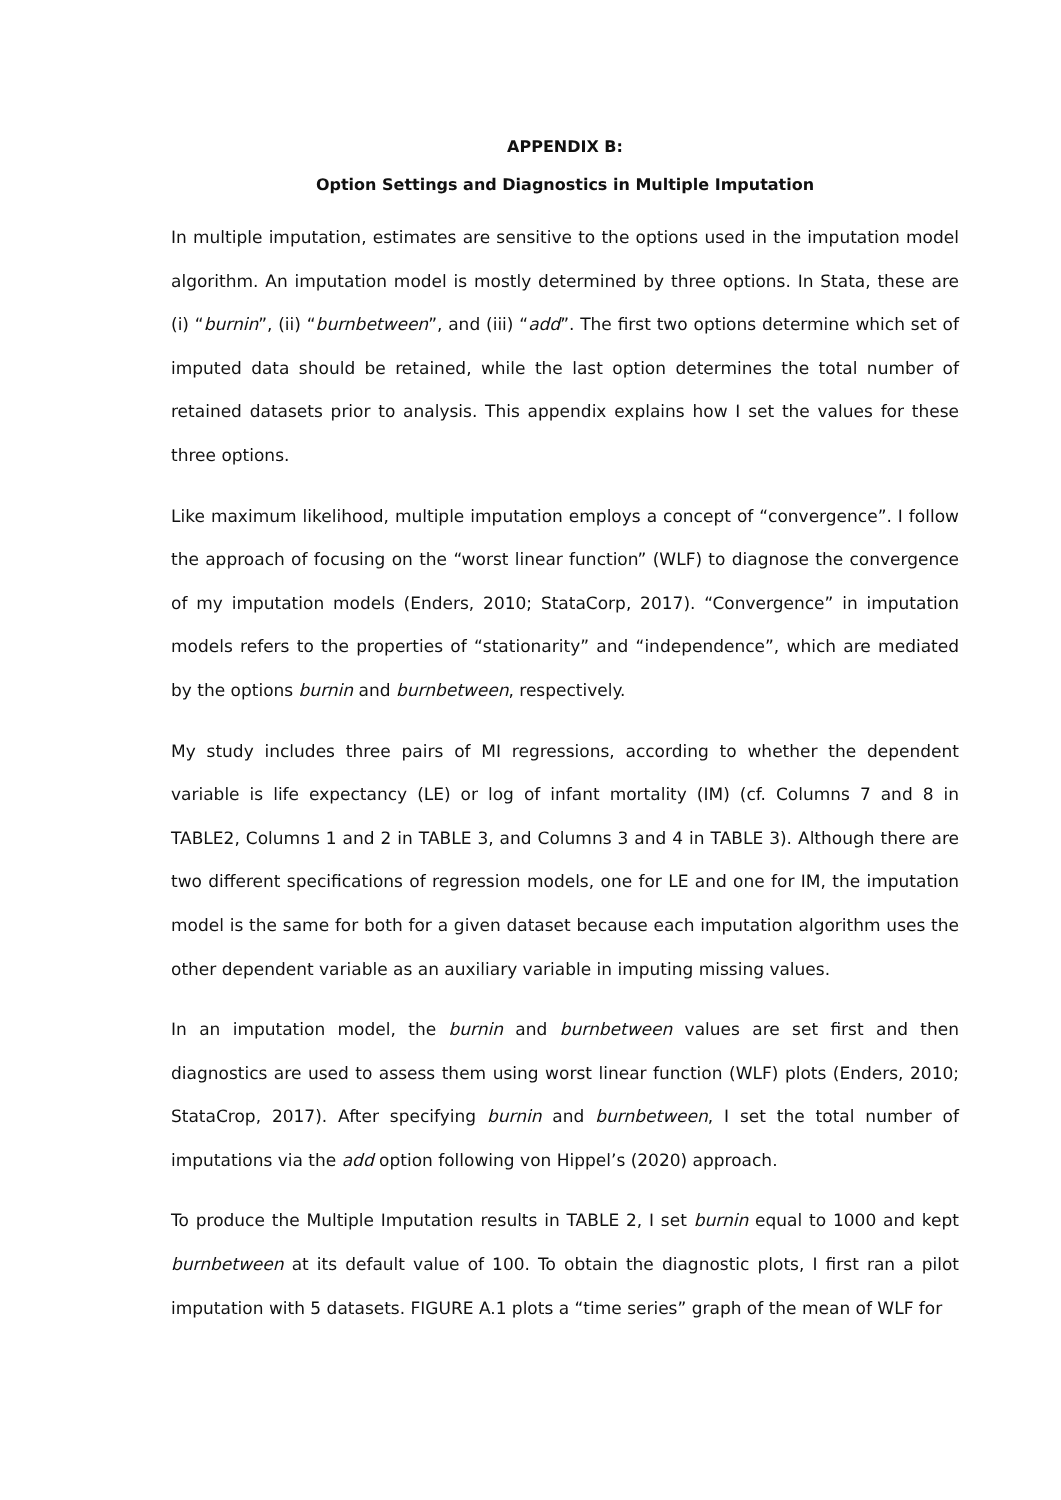APPENDIX B:
Option Settings and Diagnostics in Multiple Imputation
In multiple imputation, estimates are sensitive to the options used in the imputation model algorithm. An imputation model is mostly determined by three options. In Stata, these are (i) “burnin”, (ii) “burnbetween”, and (iii) “add”. The first two options determine which set of imputed data should be retained, while the last option determines the total number of retained datasets prior to analysis. This appendix explains how I set the values for these three options.
Like maximum likelihood, multiple imputation employs a concept of “convergence”. I follow the approach of focusing on the “worst linear function” (WLF) to diagnose the convergence of my imputation models (Enders, 2010; StataCorp, 2017). “Convergence” in imputation models refers to the properties of “stationarity” and “independence”, which are mediated by the options burnin and burnbetween, respectively.
My study includes three pairs of MI regressions, according to whether the dependent variable is life expectancy (LE) or log of infant mortality (IM) (cf. Columns 7 and 8 in TABLE2, Columns 1 and 2 in TABLE 3, and Columns 3 and 4 in TABLE 3). Although there are two different specifications of regression models, one for LE and one for IM, the imputation model is the same for both for a given dataset because each imputation algorithm uses the other dependent variable as an auxiliary variable in imputing missing values.
In an imputation model, the burnin and burnbetween values are set first and then diagnostics are used to assess them using worst linear function (WLF) plots (Enders, 2010; StataCrop, 2017). After specifying burnin and burnbetween, I set the total number of imputations via the add option following von Hippel’s (2020) approach.
To produce the Multiple Imputation results in TABLE 2, I set burnin equal to 1000 and kept burnbetween at its default value of 100. To obtain the diagnostic plots, I first ran a pilot imputation with 5 datasets. FIGURE A.1 plots a “time series” graph of the mean of WLF for